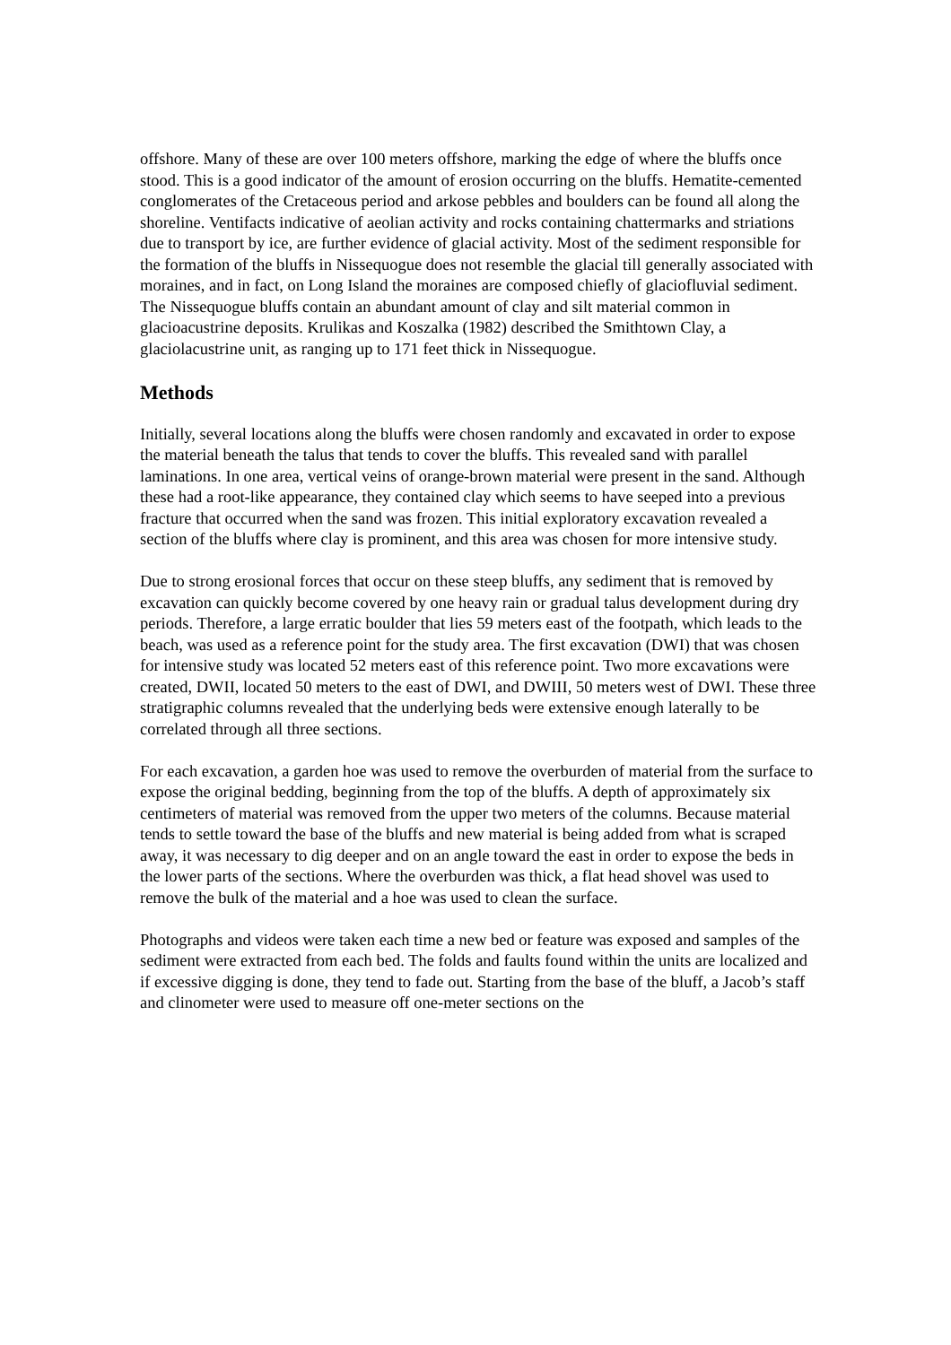offshore. Many of these are over 100 meters offshore, marking the edge of where the bluffs once stood. This is a good indicator of the amount of erosion occurring on the bluffs. Hematite-cemented conglomerates of the Cretaceous period and arkose pebbles and boulders can be found all along the shoreline. Ventifacts indicative of aeolian activity and rocks containing chattermarks and striations due to transport by ice, are further evidence of glacial activity. Most of the sediment responsible for the formation of the bluffs in Nissequogue does not resemble the glacial till generally associated with moraines, and in fact, on Long Island the moraines are composed chiefly of glaciofluvial sediment. The Nissequogue bluffs contain an abundant amount of clay and silt material common in glacioacustrine deposits. Krulikas and Koszalka (1982) described the Smithtown Clay, a glaciolacustrine unit, as ranging up to 171 feet thick in Nissequogue.
Methods
Initially, several locations along the bluffs were chosen randomly and excavated in order to expose the material beneath the talus that tends to cover the bluffs. This revealed sand with parallel laminations. In one area, vertical veins of orange-brown material were present in the sand. Although these had a root-like appearance, they contained clay which seems to have seeped into a previous fracture that occurred when the sand was frozen. This initial exploratory excavation revealed a section of the bluffs where clay is prominent, and this area was chosen for more intensive study.
Due to strong erosional forces that occur on these steep bluffs, any sediment that is removed by excavation can quickly become covered by one heavy rain or gradual talus development during dry periods. Therefore, a large erratic boulder that lies 59 meters east of the footpath, which leads to the beach, was used as a reference point for the study area. The first excavation (DWI) that was chosen for intensive study was located 52 meters east of this reference point. Two more excavations were created, DWII, located 50 meters to the east of DWI, and DWIII, 50 meters west of DWI. These three stratigraphic columns revealed that the underlying beds were extensive enough laterally to be correlated through all three sections.
For each excavation, a garden hoe was used to remove the overburden of material from the surface to expose the original bedding, beginning from the top of the bluffs. A depth of approximately six centimeters of material was removed from the upper two meters of the columns. Because material tends to settle toward the base of the bluffs and new material is being added from what is scraped away, it was necessary to dig deeper and on an angle toward the east in order to expose the beds in the lower parts of the sections. Where the overburden was thick, a flat head shovel was used to remove the bulk of the material and a hoe was used to clean the surface.
Photographs and videos were taken each time a new bed or feature was exposed and samples of the sediment were extracted from each bed. The folds and faults found within the units are localized and if excessive digging is done, they tend to fade out. Starting from the base of the bluff, a Jacob’s staff and clinometer were used to measure off one-meter sections on the